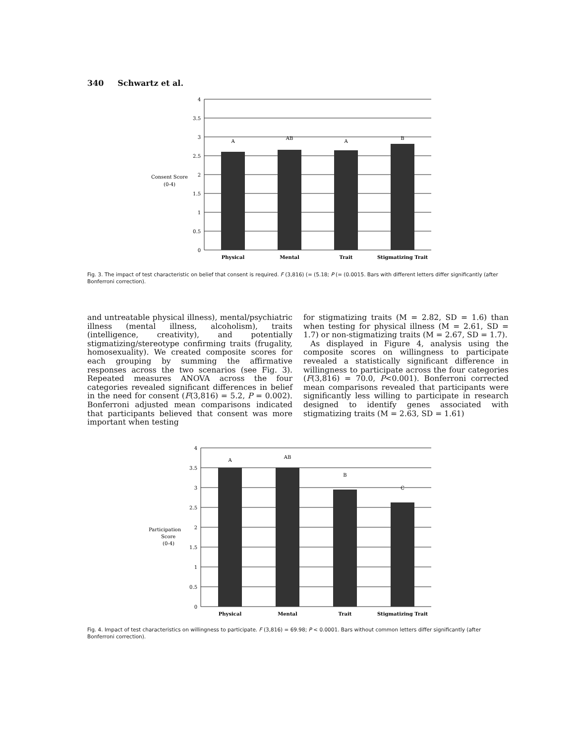340 Schwartz et al.
4
3.5
3
2.5
2
1.5
1
0.5
0
Consent Score
(0-4)
A
AB
A
B
Physical
Mental
Trait
Stigmatizing Trait
Fig. 3. The impact of test characteristic on belief that consent is required. F (3,816) (= (5.18; P (= (0.0015. Bars with different letters differ significantly (after Bonferroni correction).
and untreatable physical illness), mental/psychiatric illness (mental illness, alcoholism), traits (intelligence, creativity), and potentially stigmatizing/stereotype confirming traits (frugality, homosexuality). We created composite scores for each grouping by summing the affirmative responses across the two scenarios (see Fig. 3). Repeated measures ANOVA across the four categories revealed significant differences in belief in the need for consent (F(3,816) = 5.2, P = 0.002). Bonferroni adjusted mean comparisons indicated that participants believed that consent was more important when testing
for stigmatizing traits (M = 2.82, SD = 1.6) than when testing for physical illness (M = 2.61, SD = 1.7) or non-stigmatizing traits (M = 2.67, SD = 1.7).
As displayed in Figure 4, analysis using the composite scores on willingness to participate revealed a statistically significant difference in willingness to participate across the four categories (F(3,816) = 70.0, P<0.001). Bonferroni corrected mean comparisons revealed that participants were significantly less willing to participate in research designed to identify genes associated with stigmatizing traits (M = 2.63, SD = 1.61)
4
3.5
3
2.5
2
1.5
1
0.5
0
Participation
Score
(0-4)
A
AB
B
C
Physical
Mental
Trait
Stigmatizing Trait
Fig. 4. Impact of test characteristics on willingness to participate. F (3,816) = 69.98; P < 0.0001. Bars without common letters differ significantly (after Bonferroni correction).